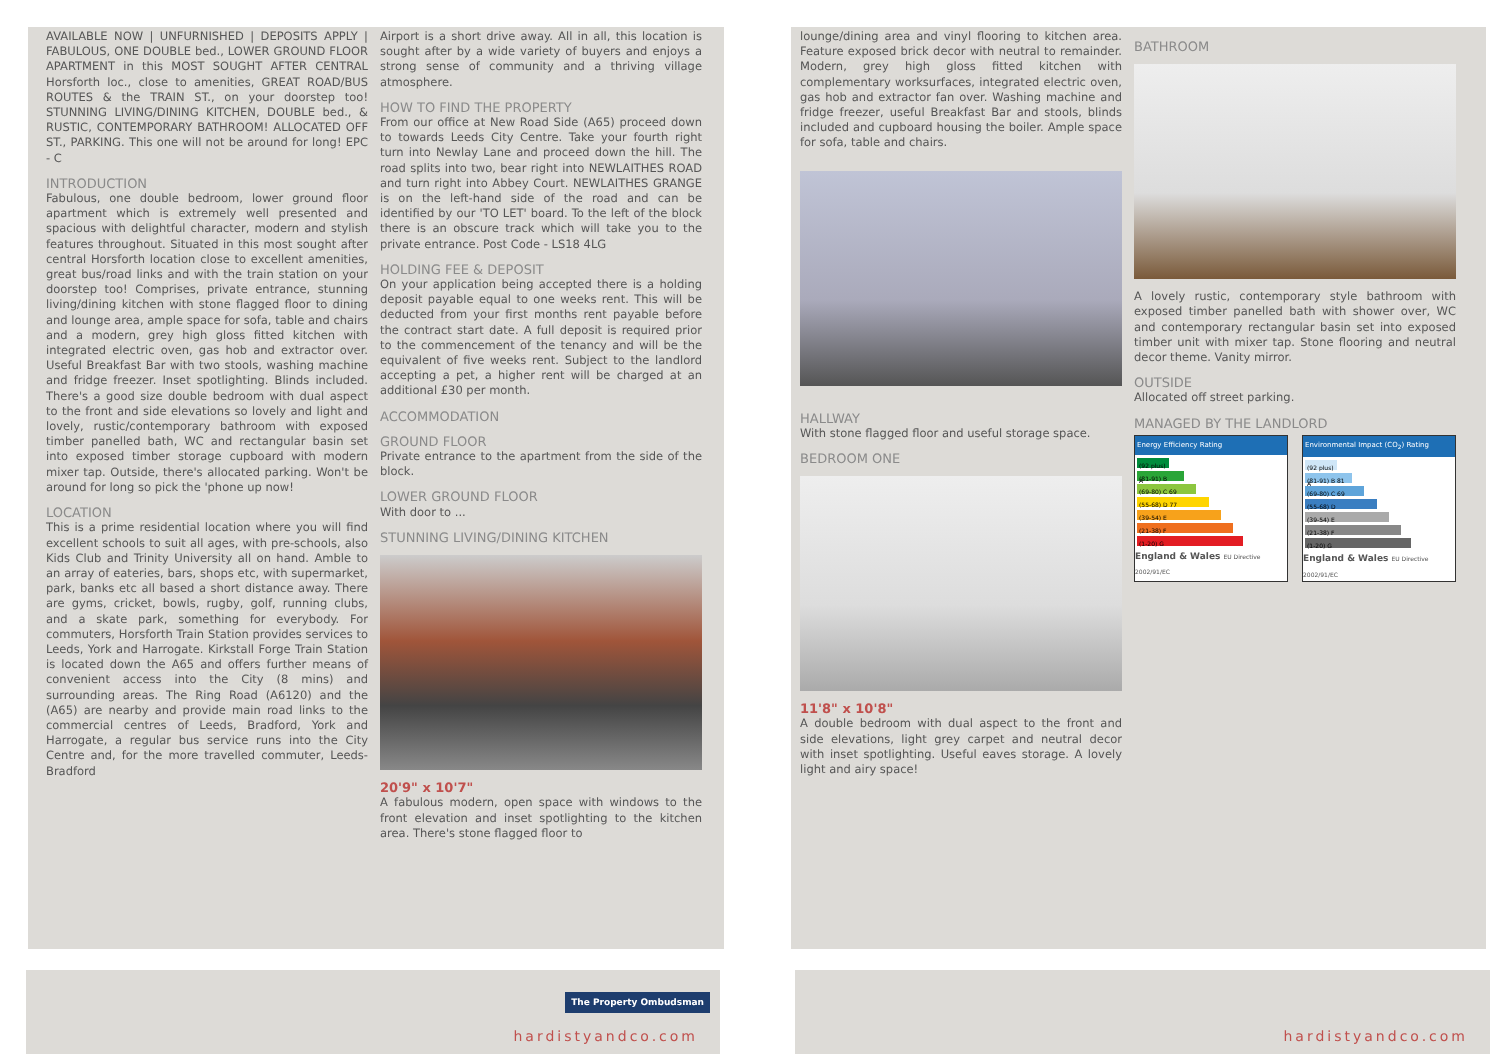AVAILABLE NOW | UNFURNISHED | DEPOSITS APPLY | FABULOUS, ONE DOUBLE bed., LOWER GROUND FLOOR APARTMENT in this MOST SOUGHT AFTER CENTRAL Horsforth loc., close to amenities, GREAT ROAD/BUS ROUTES & the TRAIN ST., on your doorstep too! STUNNING LIVING/DINING KITCHEN, DOUBLE bed., & RUSTIC, CONTEMPORARY BATHROOM! ALLOCATED OFF ST., PARKING. This one will not be around for long! EPC - C
INTRODUCTION
Fabulous, one double bedroom, lower ground floor apartment which is extremely well presented and spacious with delightful character, modern and stylish features throughout. Situated in this most sought after central Horsforth location close to excellent amenities, great bus/road links and with the train station on your doorstep too! Comprises, private entrance, stunning living/dining kitchen with stone flagged floor to dining and lounge area, ample space for sofa, table and chairs and a modern, grey high gloss fitted kitchen with integrated electric oven, gas hob and extractor over. Useful Breakfast Bar with two stools, washing machine and fridge freezer. Inset spotlighting. Blinds included. There's a good size double bedroom with dual aspect to the front and side elevations so lovely and light and lovely, rustic/contemporary bathroom with exposed timber panelled bath, WC and rectangular basin set into exposed timber storage cupboard with modern mixer tap. Outside, there's allocated parking. Won't be around for long so pick the 'phone up now!
LOCATION
This is a prime residential location where you will find excellent schools to suit all ages, with pre-schools, also Kids Club and Trinity University all on hand. Amble to an array of eateries, bars, shops etc, with supermarket, park, banks etc all based a short distance away. There are gyms, cricket, bowls, rugby, golf, running clubs, and a skate park, something for everybody. For commuters, Horsforth Train Station provides services to Leeds, York and Harrogate. Kirkstall Forge Train Station is located down the A65 and offers further means of convenient access into the City (8 mins) and surrounding areas. The Ring Road (A6120) and the (A65) are nearby and provide main road links to the commercial centres of Leeds, Bradford, York and Harrogate, a regular bus service runs into the City Centre and, for the more travelled commuter, Leeds-Bradford
Airport is a short drive away. All in all, this location is sought after by a wide variety of buyers and enjoys a strong sense of community and a thriving village atmosphere.
HOW TO FIND THE PROPERTY
From our office at New Road Side (A65) proceed down to towards Leeds City Centre. Take your fourth right turn into Newlay Lane and proceed down the hill. The road splits into two, bear right into NEWLAITHES ROAD and turn right into Abbey Court. NEWLAITHES GRANGE is on the left-hand side of the road and can be identified by our 'TO LET' board. To the left of the block there is an obscure track which will take you to the private entrance. Post Code - LS18 4LG
HOLDING FEE & DEPOSIT
On your application being accepted there is a holding deposit payable equal to one weeks rent. This will be deducted from your first months rent payable before the contract start date. A full deposit is required prior to the commencement of the tenancy and will be the equivalent of five weeks rent. Subject to the landlord accepting a pet, a higher rent will be charged at an additional £30 per month.
ACCOMMODATION
GROUND FLOOR
Private entrance to the apartment from the side of the block.
LOWER GROUND FLOOR
With door to ...
STUNNING LIVING/DINING KITCHEN
20'9" x 10'7"
A fabulous modern, open space with windows to the front elevation and inset spotlighting to the kitchen area. There's stone flagged floor to
The Property Ombudsman
hardistyandco.com
lounge/dining area and vinyl flooring to kitchen area. Feature exposed brick decor with neutral to remainder. Modern, grey high gloss fitted kitchen with complementary worksurfaces, integrated electric oven, gas hob and extractor fan over. Washing machine and fridge freezer, useful Breakfast Bar and stools, blinds included and cupboard housing the boiler. Ample space for sofa, table and chairs.
HALLWAY
With stone flagged floor and useful storage space.
BEDROOM ONE
11'8" x 10'8"
A double bedroom with dual aspect to the front and side elevations, light grey carpet and neutral decor with inset spotlighting. Useful eaves storage. A lovely light and airy space!
BATHROOM
A lovely rustic, contemporary style bathroom with exposed timber panelled bath with shower over, WC and contemporary rectangular basin set into exposed timber unit with mixer tap. Stone flooring and neutral decor theme. Vanity mirror.
OUTSIDE
Allocated off street parking.
MANAGED BY THE LANDLORD
Energy Efficiency Rating
(92 plus) A
(81-91) B
(69-80) C 69
(55-68) D 77
(39-54) E
(21-38) F
(1-20) G
England & Wales EU Directive 2002/91/EC
Environmental Impact (CO<sub>2</sub>) Rating
(92 plus) A
(81-91) B 81
(69-80) C 69
(55-68) D
(39-54) E
(21-38) F
(1-20) G
England & Wales EU Directive 2002/91/EC
hardistyandco.com